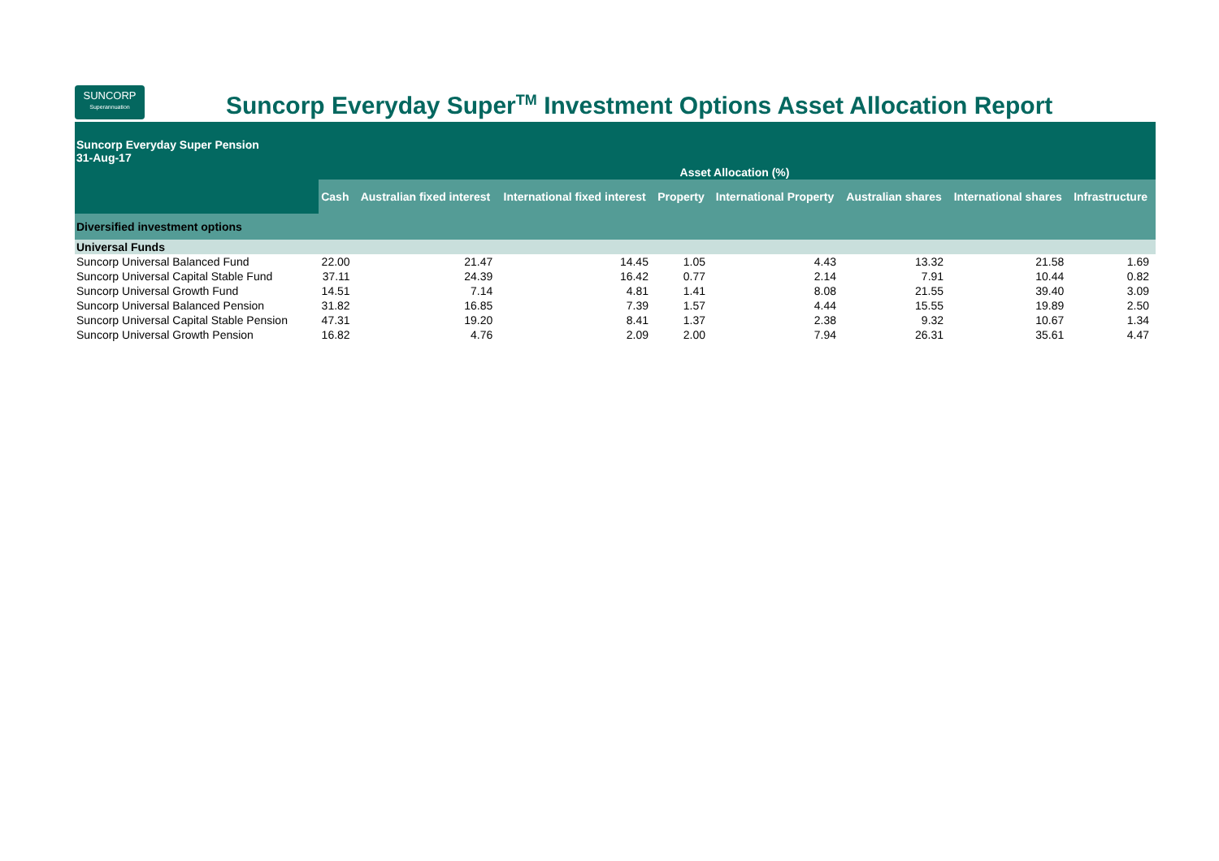SUNCORP
Superannuation
Suncorp Everyday Super<sup>TM</sup> Investment Options Asset Allocation Report
| Suncorp Everyday Super Pension 31-Aug-17 | | | | | | | | |
| | Asset Allocation (%) | | | | | | | |
| | Cash | Australian fixed interest | International fixed interest | Property | International Property | Australian shares | International shares | Infrastructure |
| Diversified investment options | | | | | | | | |
| Universal Funds | | | | | | | | |
| Suncorp Universal Balanced Fund | 22.00 | 21.47 | 14.45 | 1.05 | 4.43 | 13.32 | 21.58 | 1.69 |
| Suncorp Universal Capital Stable Fund | 37.11 | 24.39 | 16.42 | 0.77 | 2.14 | 7.91 | 10.44 | 0.82 |
| Suncorp Universal Growth Fund | 14.51 | 7.14 | 4.81 | 1.41 | 8.08 | 21.55 | 39.40 | 3.09 |
| Suncorp Universal Balanced Pension | 31.82 | 16.85 | 7.39 | 1.57 | 4.44 | 15.55 | 19.89 | 2.50 |
| Suncorp Universal Capital Stable Pension | 47.31 | 19.20 | 8.41 | 1.37 | 2.38 | 9.32 | 10.67 | 1.34 |
| Suncorp Universal Growth Pension | 16.82 | 4.76 | 2.09 | 2.00 | 7.94 | 26.31 | 35.61 | 4.47 |